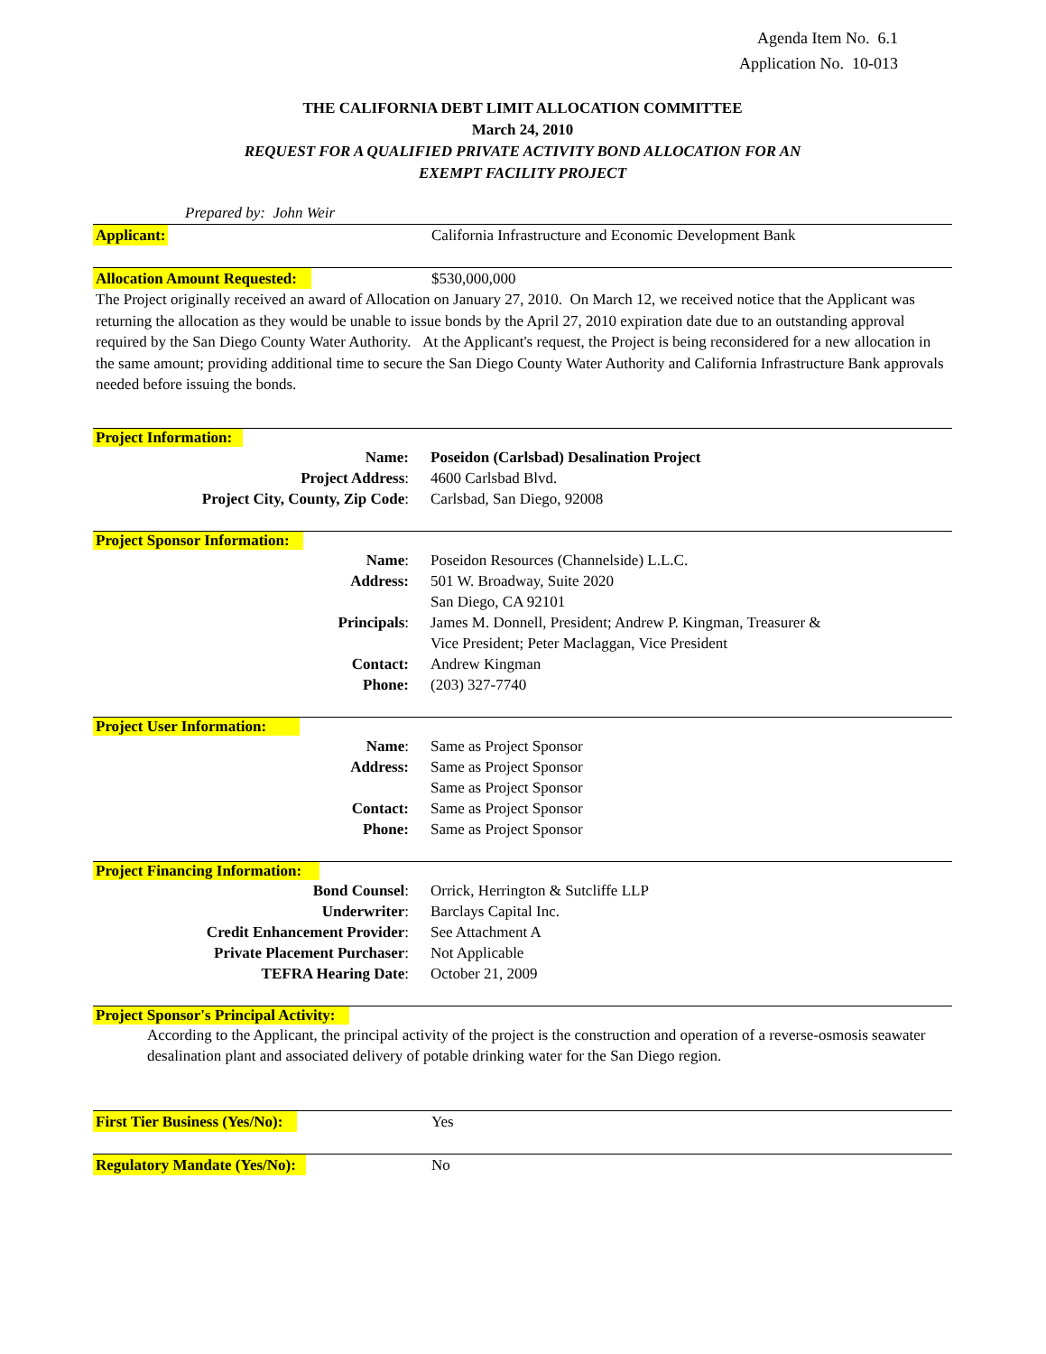Agenda Item No. 6.1
Application No. 10-013
THE CALIFORNIA DEBT LIMIT ALLOCATION COMMITTEE
March 24, 2010
REQUEST FOR A QUALIFIED PRIVATE ACTIVITY BOND ALLOCATION FOR AN
EXEMPT FACILITY PROJECT
Prepared by: John Weir
| Applicant: | California Infrastructure and Economic Development Bank |
| Allocation Amount Requested: | $530,000,000 |
The Project originally received an award of Allocation on January 27, 2010. On March 12, we received notice that the Applicant was returning the allocation as they would be unable to issue bonds by the April 27, 2010 expiration date due to an outstanding approval required by the San Diego County Water Authority. At the Applicant's request, the Project is being reconsidered for a new allocation in the same amount; providing additional time to secure the San Diego County Water Authority and California Infrastructure Bank approvals needed before issuing the bonds.
Project Information:
| Name: | Poseidon (Carlsbad) Desalination Project |
| Project Address : | 4600 Carlsbad Blvd. |
| Project City, County, Zip Code : | Carlsbad, San Diego, 92008 |
Project Sponsor Information:
| Name : | Poseidon Resources (Channelside) L.L.C. |
| Address: | 501 W. Broadway, Suite 2020 |
| | San Diego, CA 92101 |
| Principals : | James M. Donnell, President; Andrew P. Kingman, Treasurer & Vice President; Peter Maclaggan, Vice President |
| Contact: | Andrew Kingman |
| Phone: | (203) 327-7740 |
Project User Information:
| Name : | Same as Project Sponsor |
| Address: | Same as Project Sponsor |
| | Same as Project Sponsor |
| Contact: | Same as Project Sponsor |
| Phone: | Same as Project Sponsor |
Project Financing Information:
| Bond Counsel : | Orrick, Herrington & Sutcliffe LLP |
| Underwriter : | Barclays Capital Inc. |
| Credit Enhancement Provider : | See Attachment A |
| Private Placement Purchaser : | Not Applicable |
| TEFRA Hearing Date : | October 21, 2009 |
Project Sponsor's Principal Activity:
According to the Applicant, the principal activity of the project is the construction and operation of a reverse-osmosis seawater desalination plant and associated delivery of potable drinking water for the San Diego region.
| First Tier Business (Yes/No): | Yes |
| Regulatory Mandate (Yes/No): | No |